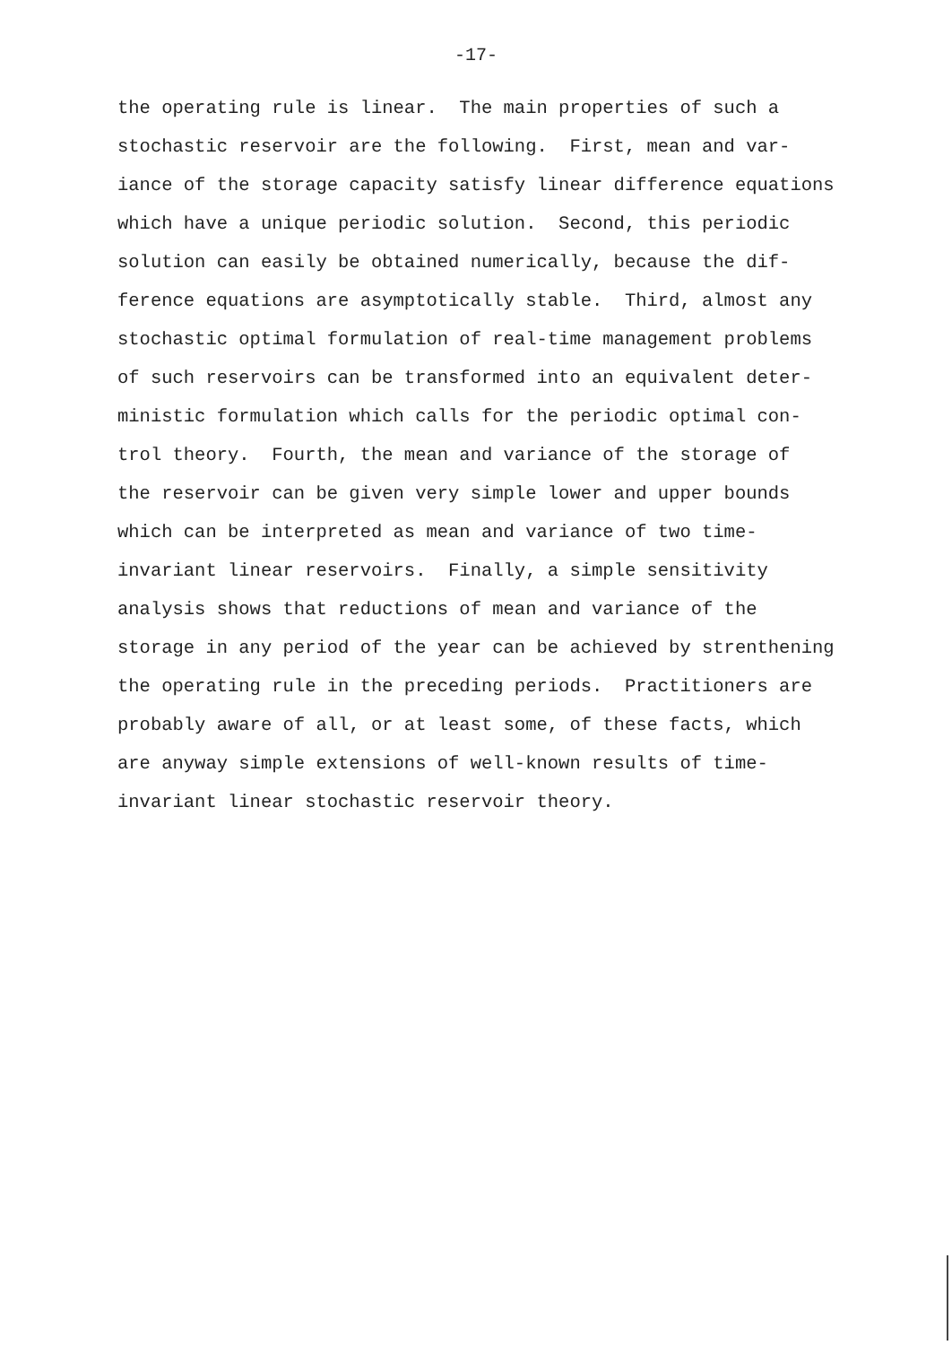-17-
the operating rule is linear. The main properties of such a stochastic reservoir are the following. First, mean and var- iance of the storage capacity satisfy linear difference equations which have a unique periodic solution. Second, this periodic solution can easily be obtained numerically, because the dif- ference equations are asymptotically stable. Third, almost any stochastic optimal formulation of real-time management problems of such reservoirs can be transformed into an equivalent deter- ministic formulation which calls for the periodic optimal con- trol theory. Fourth, the mean and variance of the storage of the reservoir can be given very simple lower and upper bounds which can be interpreted as mean and variance of two time- invariant linear reservoirs. Finally, a simple sensitivity analysis shows that reductions of mean and variance of the storage in any period of the year can be achieved by strenthening the operating rule in the preceding periods. Practitioners are probably aware of all, or at least some, of these facts, which are anyway simple extensions of well-known results of time- invariant linear stochastic reservoir theory.